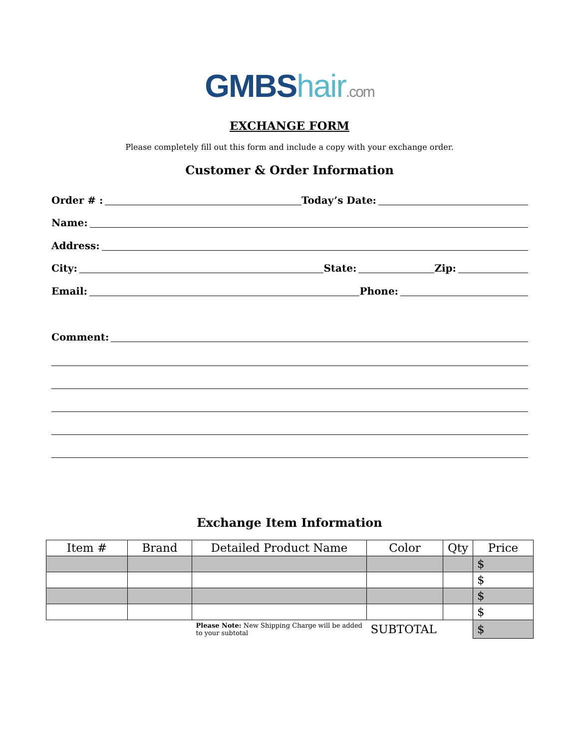GMBS hair.com
EXCHANGE FORM
Please completely fill out this form and include a copy with your exchange order.
Customer & Order Information
Order # : Today’s Date:
Name:
Address:
City: State: Zip:
Email: Phone:
Comment:
Exchange Item Information
| Item # | Brand | Detailed Product Name | Color | Qty | Price |
| --- | --- | --- | --- | --- | --- |
| | | | | | $ |
| | | | | | $ |
| | | | | | $ |
| | | | | | $ |
| | | Please Note: New Shipping Charge will be added to your subtotal | SUBTOTAL | | $ |